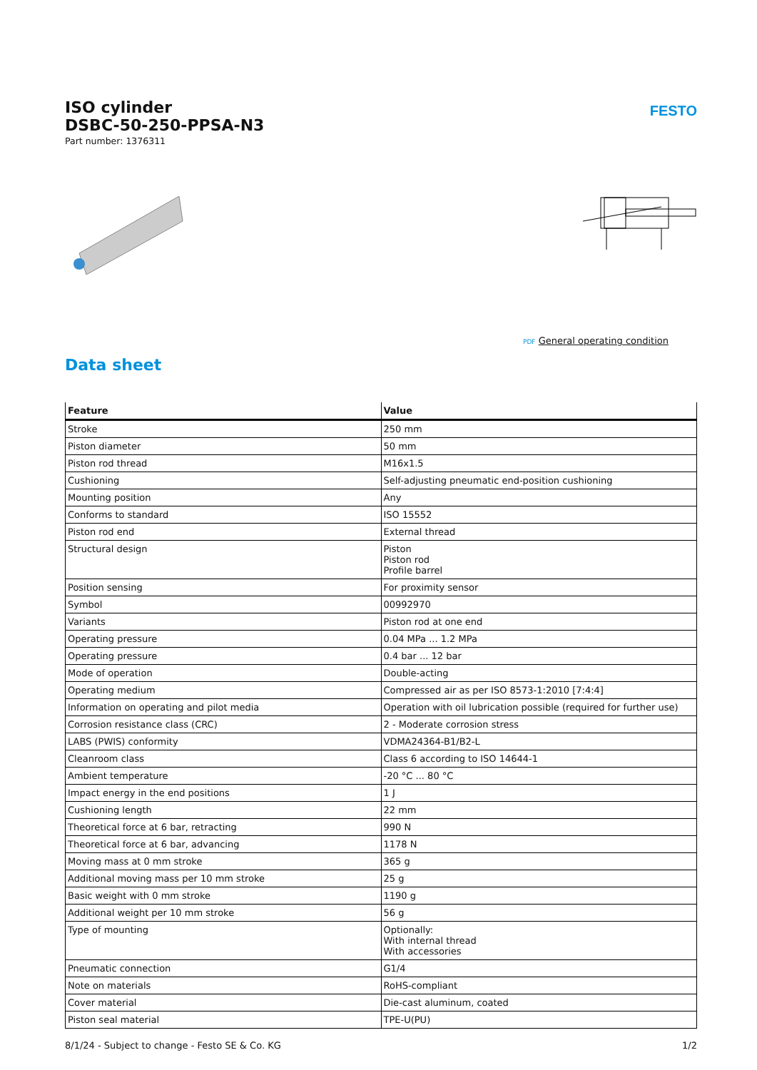FESTO
ISO cylinder
DSBC-50-250-PPSA-N3
Part number: 1376311
PDF General operating condition
Data sheet
| Feature | Value |
| --- | --- |
| Stroke | 250 mm |
| Piston diameter | 50 mm |
| Piston rod thread | M16x1.5 |
| Cushioning | Self-adjusting pneumatic end-position cushioning |
| Mounting position | Any |
| Conforms to standard | ISO 15552 |
| Piston rod end | External thread |
| Structural design | Piston Piston rod Profile barrel |
| Position sensing | For proximity sensor |
| Symbol | 00992970 |
| Variants | Piston rod at one end |
| Operating pressure | 0.04 MPa ... 1.2 MPa |
| Operating pressure | 0.4 bar ... 12 bar |
| Mode of operation | Double-acting |
| Operating medium | Compressed air as per ISO 8573-1:2010 [7:4:4] |
| Information on operating and pilot media | Operation with oil lubrication possible (required for further use) |
| Corrosion resistance class (CRC) | 2 - Moderate corrosion stress |
| LABS (PWIS) conformity | VDMA24364-B1/B2-L |
| Cleanroom class | Class 6 according to ISO 14644-1 |
| Ambient temperature | -20 °C ... 80 °C |
| Impact energy in the end positions | 1 J |
| Cushioning length | 22 mm |
| Theoretical force at 6 bar, retracting | 990 N |
| Theoretical force at 6 bar, advancing | 1178 N |
| Moving mass at 0 mm stroke | 365 g |
| Additional moving mass per 10 mm stroke | 25 g |
| Basic weight with 0 mm stroke | 1190 g |
| Additional weight per 10 mm stroke | 56 g |
| Type of mounting | Optionally: With internal thread With accessories |
| Pneumatic connection | G1/4 |
| Note on materials | RoHS-compliant |
| Cover material | Die-cast aluminum, coated |
| Piston seal material | TPE-U(PU) |
8/1/24 - Subject to change - Festo SE & Co. KG 1/2